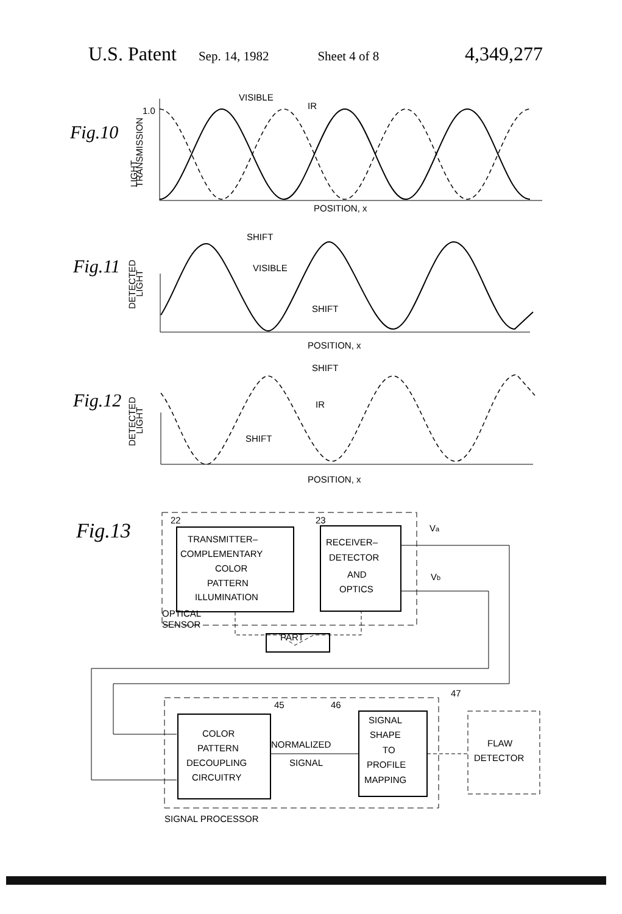U.S. Patent Sep. 14, 1982 Sheet 4 of 8 4,349,277
Fig.10
VISIBLE
IR
1.0
LIGHT
TRANSMISSION
POSITION, x
Fig.11
SHIFT
VISIBLE
SHIFT
DETECTED
LIGHT
POSITION, x
Fig.12
SHIFT
IR
SHIFT
DETECTED
LIGHT
POSITION, x
Fig.13
22
23
TRANSMITTER–
COMPLEMENTARY
COLOR
PATTERN
ILLUMINATION
RECEIVER–
DETECTOR
AND
OPTICS
Va
Vb
OPTICAL
SENSOR
PART
45
46
47
COLOR
PATTERN
DECOUPLING
CIRCUITRY
NORMALIZED
SIGNAL
SIGNAL
SHAPE
TO
PROFILE
MAPPING
FLAW
DETECTOR
SIGNAL PROCESSOR